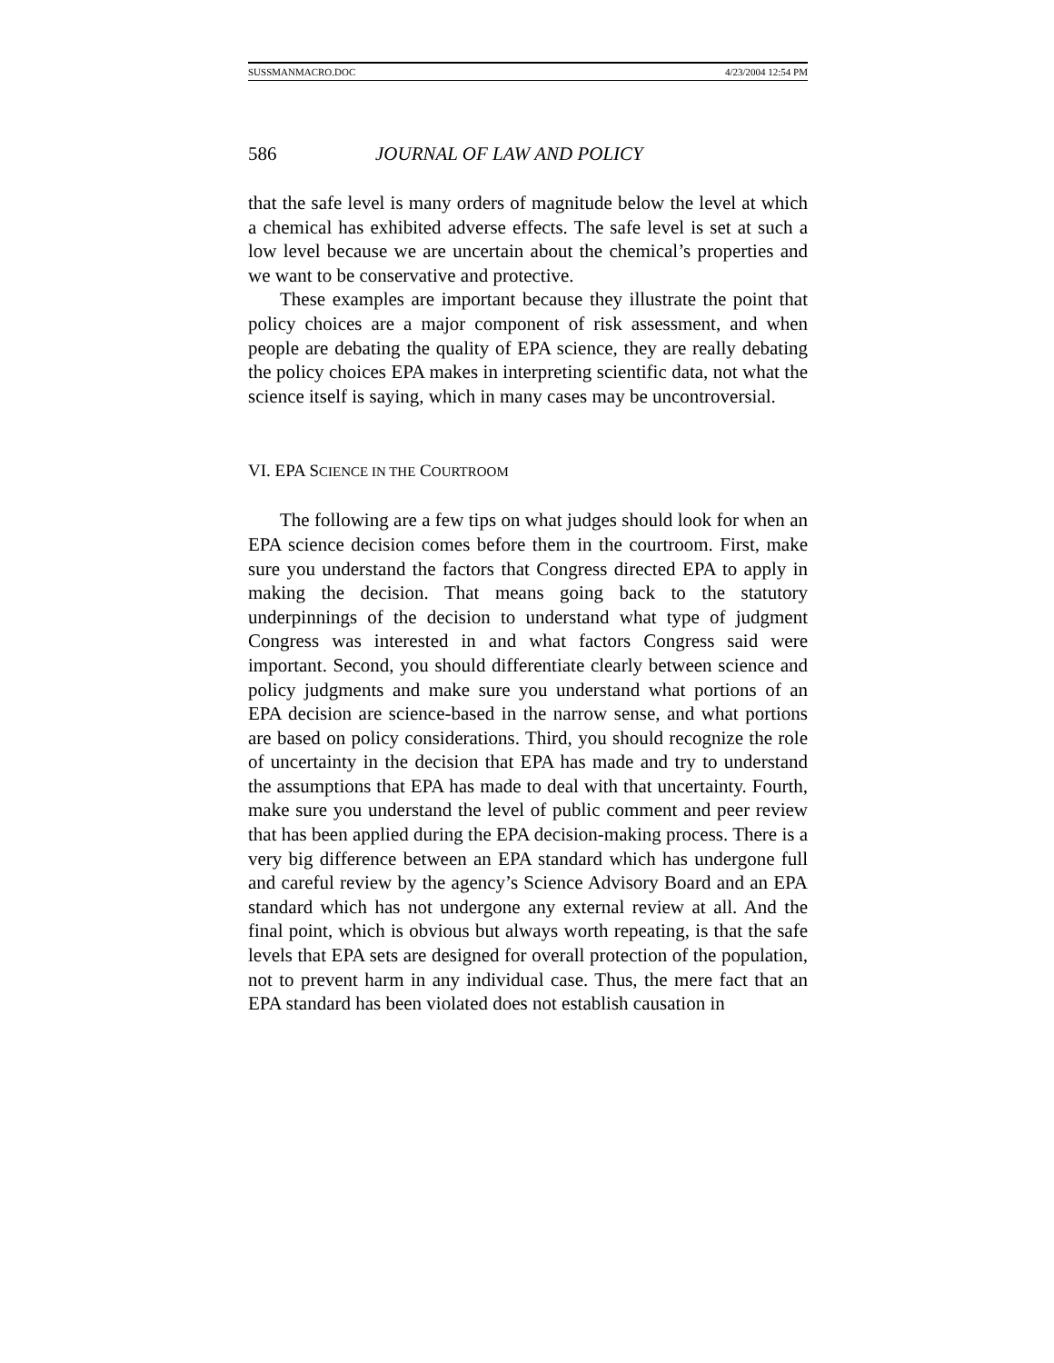SUSSMANMACRO.DOC 4/23/2004 12:54 PM
586 JOURNAL OF LAW AND POLICY
that the safe level is many orders of magnitude below the level at which a chemical has exhibited adverse effects. The safe level is set at such a low level because we are uncertain about the chemical’s properties and we want to be conservative and protective.
These examples are important because they illustrate the point that policy choices are a major component of risk assessment, and when people are debating the quality of EPA science, they are really debating the policy choices EPA makes in interpreting scientific data, not what the science itself is saying, which in many cases may be uncontroversial.
VI. EPA SCIENCE IN THE COURTROOM
The following are a few tips on what judges should look for when an EPA science decision comes before them in the courtroom. First, make sure you understand the factors that Congress directed EPA to apply in making the decision. That means going back to the statutory underpinnings of the decision to understand what type of judgment Congress was interested in and what factors Congress said were important. Second, you should differentiate clearly between science and policy judgments and make sure you understand what portions of an EPA decision are science-based in the narrow sense, and what portions are based on policy considerations. Third, you should recognize the role of uncertainty in the decision that EPA has made and try to understand the assumptions that EPA has made to deal with that uncertainty. Fourth, make sure you understand the level of public comment and peer review that has been applied during the EPA decision-making process. There is a very big difference between an EPA standard which has undergone full and careful review by the agency’s Science Advisory Board and an EPA standard which has not undergone any external review at all. And the final point, which is obvious but always worth repeating, is that the safe levels that EPA sets are designed for overall protection of the population, not to prevent harm in any individual case. Thus, the mere fact that an EPA standard has been violated does not establish causation in